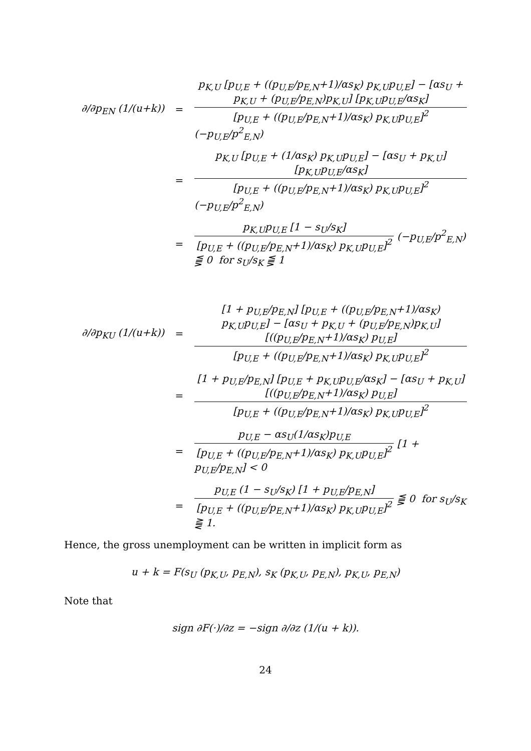∂/∂p<sub>EN</sub> (1/(u+k)) =
p<sub>K,U</sub> [p<sub>U,E</sub> + ((p<sub>U,E</sub>/p<sub>E,N</sub>+1)/αs<sub>K</sub>) p<sub>K,U</sub>p<sub>U,E</sub>] − [αs<sub>U</sub> + p<sub>K,U</sub> + (p<sub>U,E</sub>/p<sub>E,N</sub>)p<sub>K,U</sub>] [p<sub>K,U</sub>p<sub>U,E</sub>/αs<sub>K</sub>]
[p<sub>U,E</sub> + ((p<sub>U,E</sub>/p<sub>E,N</sub>+1)/αs<sub>K</sub>) p<sub>K,U</sub>p<sub>U,E</sub>]<sup>2</sup>
(−p<sub>U,E</sub>/p<sup>2</sup><sub>E,N</sub>)
=
p<sub>K,U</sub> [p<sub>U,E</sub> + (1/αs<sub>K</sub>) p<sub>K,U</sub>p<sub>U,E</sub>] − [αs<sub>U</sub> + p<sub>K,U</sub>] [p<sub>K,U</sub>p<sub>U,E</sub>/αs<sub>K</sub>]
[p<sub>U,E</sub> + ((p<sub>U,E</sub>/p<sub>E,N</sub>+1)/αs<sub>K</sub>) p<sub>K,U</sub>p<sub>U,E</sub>]<sup>2</sup>
(−p<sub>U,E</sub>/p<sup>2</sup><sub>E,N</sub>)
=
p<sub>K,U</sub>p<sub>U,E</sub> [1 − s<sub>U</sub>/s<sub>K</sub>]
[p<sub>U,E</sub> + ((p<sub>U,E</sub>/p<sub>E,N</sub>+1)/αs<sub>K</sub>) p<sub>K,U</sub>p<sub>U,E</sub>]<sup>2</sup>
(−p<sub>U,E</sub>/p<sup>2</sup><sub>E,N</sub>) ⪋ 0 for s<sub>U</sub>/s<sub>K</sub> ⪋ 1
∂/∂p<sub>KU</sub> (1/(u+k)) =
[1 + p<sub>U,E</sub>/p<sub>E,N</sub>] [p<sub>U,E</sub> + ((p<sub>U,E</sub>/p<sub>E,N</sub>+1)/αs<sub>K</sub>) p<sub>K,U</sub>p<sub>U,E</sub>] − [αs<sub>U</sub> + p<sub>K,U</sub> + (p<sub>U,E</sub>/p<sub>E,N</sub>)p<sub>K,U</sub>] [((p<sub>U,E</sub>/p<sub>E,N</sub>+1)/αs<sub>K</sub>) p<sub>U,E</sub>]
[p<sub>U,E</sub> + ((p<sub>U,E</sub>/p<sub>E,N</sub>+1)/αs<sub>K</sub>) p<sub>K,U</sub>p<sub>U,E</sub>]<sup>2</sup>
=
[1 + p<sub>U,E</sub>/p<sub>E,N</sub>] [p<sub>U,E</sub> + p<sub>K,U</sub>p<sub>U,E</sub>/αs<sub>K</sub>] − [αs<sub>U</sub> + p<sub>K,U</sub>] [((p<sub>U,E</sub>/p<sub>E,N</sub>+1)/αs<sub>K</sub>) p<sub>U,E</sub>]
[p<sub>U,E</sub> + ((p<sub>U,E</sub>/p<sub>E,N</sub>+1)/αs<sub>K</sub>) p<sub>K,U</sub>p<sub>U,E</sub>]<sup>2</sup>
=
p<sub>U,E</sub> − αs<sub>U</sub>(1/αs<sub>K</sub>)p<sub>U,E</sub>
[p<sub>U,E</sub> + ((p<sub>U,E</sub>/p<sub>E,N</sub>+1)/αs<sub>K</sub>) p<sub>K,U</sub>p<sub>U,E</sub>]<sup>2</sup>
[1 + p<sub>U,E</sub>/p<sub>E,N</sub>] < 0
=
p<sub>U,E</sub> (1 − s<sub>U</sub>/s<sub>K</sub>) [1 + p<sub>U,E</sub>/p<sub>E,N</sub>]
[p<sub>U,E</sub> + ((p<sub>U,E</sub>/p<sub>E,N</sub>+1)/αs<sub>K</sub>) p<sub>K,U</sub>p<sub>U,E</sub>]<sup>2</sup>
⪋ 0 for s<sub>U</sub>/s<sub>K</sub> ⪌ 1.
Hence, the gross unemployment can be written in implicit form as
u + k = F(s<sub>U</sub> (p<sub>K,U</sub>, p<sub>E,N</sub>), s<sub>K</sub> (p<sub>K,U</sub>, p<sub>E,N</sub>), p<sub>K,U</sub>, p<sub>E,N</sub>)
Note that
sign ∂F(·)/∂z = −sign ∂/∂z (1/(u + k)).
24